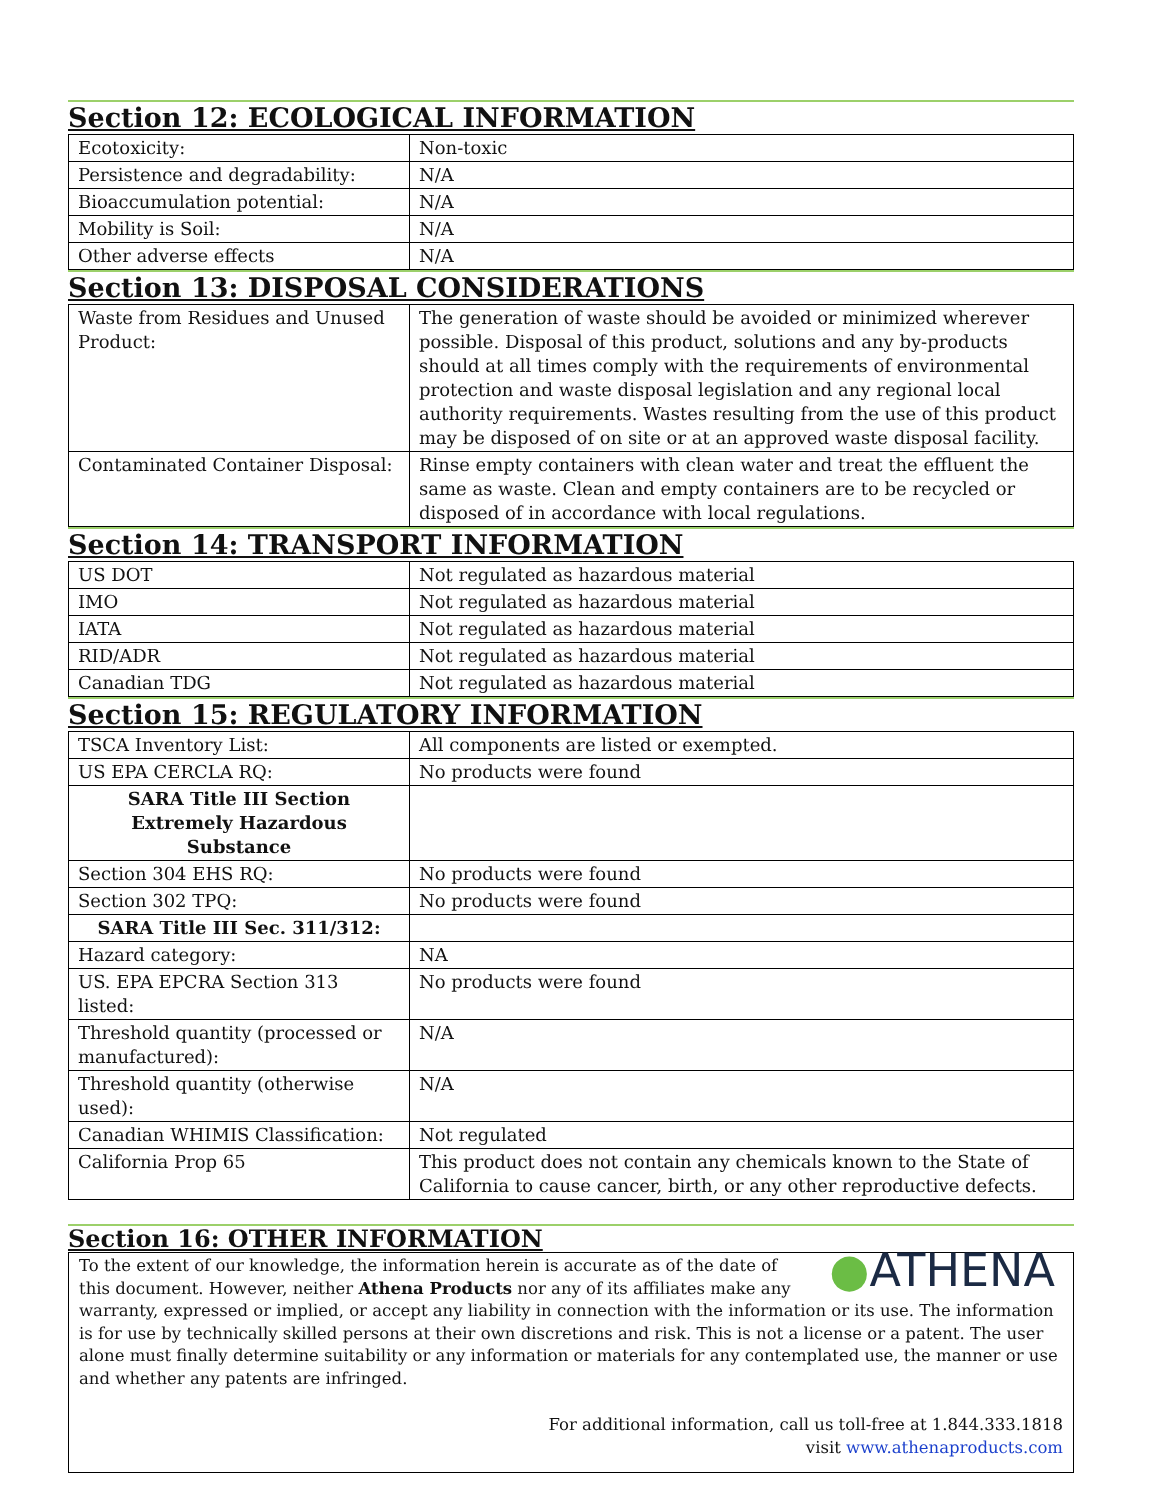Section 12: ECOLOGICAL INFORMATION
| Ecotoxicity: | Non-toxic |
| Persistence and degradability: | N/A |
| Bioaccumulation potential: | N/A |
| Mobility is Soil: | N/A |
| Other adverse effects | N/A |
Section 13: DISPOSAL CONSIDERATIONS
| Waste from Residues and Unused Product: | The generation of waste should be avoided or minimized wherever possible. Disposal of this product, solutions and any by-products should at all times comply with the requirements of environmental protection and waste disposal legislation and any regional local authority requirements. Wastes resulting from the use of this product may be disposed of on site or at an approved waste disposal facility. |
| Contaminated Container Disposal: | Rinse empty containers with clean water and treat the effluent the same as waste. Clean and empty containers are to be recycled or disposed of in accordance with local regulations. |
Section 14: TRANSPORT INFORMATION
| US DOT | Not regulated as hazardous material |
| IMO | Not regulated as hazardous material |
| IATA | Not regulated as hazardous material |
| RID/ADR | Not regulated as hazardous material |
| Canadian TDG | Not regulated as hazardous material |
Section 15: REGULATORY INFORMATION
| TSCA Inventory List: | All components are listed or exempted. |
| US EPA CERCLA RQ: | No products were found |
| SARA Title III Section Extremely Hazardous Substance | |
| Section 304 EHS RQ: | No products were found |
| Section 302 TPQ: | No products were found |
| SARA Title III Sec. 311/312: | |
| Hazard category: | NA |
| US. EPA EPCRA Section 313 listed: | No products were found |
| Threshold quantity (processed or manufactured): | N/A |
| Threshold quantity (otherwise used): | N/A |
| Canadian WHIMIS Classification: | Not regulated |
| California Prop 65 | This product does not contain any chemicals known to the State of California to cause cancer, birth, or any other reproductive defects. |
Section 16: OTHER INFORMATION
●ATHENA
To the extent of our knowledge, the information herein is accurate as of the date of this document. However, neither Athena Products nor any of its affiliates make any warranty, expressed or implied, or accept any liability in connection with the information or its use. The information is for use by technically skilled persons at their own discretions and risk. This is not a license or a patent. The user alone must finally determine suitability or any information or materials for any contemplated use, the manner or use and whether any patents are infringed.
For additional information, call us toll-free at 1.844.333.1818
visit www.athenaproducts.com